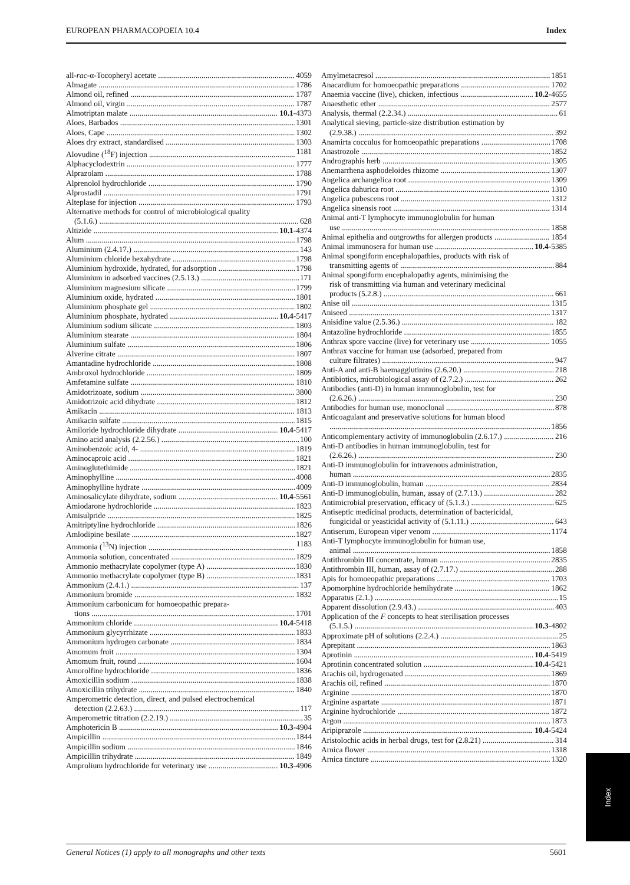EUROPEAN PHARMACOPOEIA 10.4 Index
all-rac-α-Tocopheryl acetate 4059
Almagate 1786
Almond oil, refined 1787
Almond oil, virgin 1787
Almotriptan malate 10.1-4373
Aloes, Barbados 1301
Aloes, Cape 1302
Aloes dry extract, standardised 1303
Alovudine (<sup>18</sup>F) injection 1181
Alphacyclodextrin 1777
Alprazolam 1788
Alprenolol hydrochloride 1790
Alprostadil 1791
Alteplase for injection 1793
Alternative methods for control of microbiological quality
(5.1.6.) 628
Altizide 10.1-4374
Alum 1798
Aluminium (2.4.17.) 143
Aluminium chloride hexahydrate 1798
Aluminium hydroxide, hydrated, for adsorption 1798
Aluminium in adsorbed vaccines (2.5.13.) 171
Aluminium magnesium silicate 1799
Aluminium oxide, hydrated 1801
Aluminium phosphate gel 1802
Aluminium phosphate, hydrated 10.4-5417
Aluminium sodium silicate 1803
Aluminium stearate 1804
Aluminium sulfate 1806
Alverine citrate 1807
Amantadine hydrochloride 1808
Ambroxol hydrochloride 1809
Amfetamine sulfate 1810
Amidotrizoate, sodium 3800
Amidotrizoic acid dihydrate 1812
Amikacin 1813
Amikacin sulfate 1815
Amiloride hydrochloride dihydrate 10.4-5417
Amino acid analysis (2.2.56.) 100
Aminobenzoic acid, 4- 1819
Aminocaproic acid 1821
Aminoglutethimide 1821
Aminophylline 4008
Aminophylline hydrate 4009
Aminosalicylate dihydrate, sodium 10.4-5561
Amiodarone hydrochloride 1823
Amisulpride 1825
Amitriptyline hydrochloride 1826
Amlodipine besilate 1827
Ammonia (<sup>13</sup>N) injection 1183
Ammonia solution, concentrated 1829
Ammonio methacrylate copolymer (type A) 1830
Ammonio methacrylate copolymer (type B) 1831
Ammonium (2.4.1.) 137
Ammonium bromide 1832
Ammonium carbonicum for homoeopathic prepara-
tions 1701
Ammonium chloride 10.4-5418
Ammonium glycyrrhizate 1833
Ammonium hydrogen carbonate 1834
Amomum fruit 1304
Amomum fruit, round 1604
Amorolfine hydrochloride 1836
Amoxicillin sodium 1838
Amoxicillin trihydrate 1840
Amperometric detection, direct, and pulsed electrochemical
detection (2.2.63.) 117
Amperometric titration (2.2.19.) 35
Amphotericin B 10.3-4904
Ampicillin 1844
Ampicillin sodium 1846
Ampicillin trihydrate 1849
Amprolium hydrochloride for veterinary use 10.3-4906
Amylmetacresol 1851
Anacardium for homoeopathic preparations 1702
Anaemia vaccine (live), chicken, infectious 10.2-4655
Anaesthetic ether 2577
Analysis, thermal (2.2.34.) 61
Analytical sieving, particle-size distribution estimation by
(2.9.38.) 392
Anamirta cocculus for homoeopathic preparations 1708
Anastrozole 1852
Andrographis herb 1305
Anemarrhena asphodeloides rhizome 1307
Angelica archangelica root 1309
Angelica dahurica root 1310
Angelica pubescens root 1312
Angelica sinensis root 1314
Animal anti-T lymphocyte immunoglobulin for human
use 1858
Animal epithelia and outgrowths for allergen products 1854
Animal immunosera for human use 10.4-5385
Animal spongiform encephalopathies, products with risk of
transmitting agents of 884
Animal spongiform encephalopathy agents, minimising the
risk of transmitting via human and veterinary medicinal
products (5.2.8.) 661
Anise oil 1315
Aniseed 1317
Anisidine value (2.5.36.) 182
Antazoline hydrochloride 1855
Anthrax spore vaccine (live) for veterinary use 1055
Anthrax vaccine for human use (adsorbed, prepared from
culture filtrates) 947
Anti-A and anti-B haemagglutinins (2.6.20.) 218
Antibiotics, microbiological assay of (2.7.2.) 262
Antibodies (anti-D) in human immunoglobulin, test for
(2.6.26.) 230
Antibodies for human use, monoclonal 878
Anticoagulant and preservative solutions for human blood
1856
Anticomplementary activity of immunoglobulin (2.6.17.) 216
Anti-D antibodies in human immunoglobulin, test for
(2.6.26.) 230
Anti-D immunoglobulin for intravenous administration,
human 2835
Anti-D immunoglobulin, human 2834
Anti-D immunoglobulin, human, assay of (2.7.13.) 282
Antimicrobial preservation, efficacy of (5.1.3.) 625
Antiseptic medicinal products, determination of bactericidal,
fungicidal or yeasticidal activity of (5.1.11.) 643
Antiserum, European viper venom 1174
Anti-T lymphocyte immunoglobulin for human use,
animal 1858
Antithrombin III concentrate, human 2835
Antithrombin III, human, assay of (2.7.17.) 288
Apis for homoeopathic preparations 1703
Apomorphine hydrochloride hemihydrate 1862
Apparatus (2.1.) 15
Apparent dissolution (2.9.43.) 403
Application of the F concepts to heat sterilisation processes
(5.1.5.) 10.3-4802
Approximate pH of solutions (2.2.4.) 25
Aprepitant 1863
Aprotinin 10.4-5419
Aprotinin concentrated solution 10.4-5421
Arachis oil, hydrogenated 1869
Arachis oil, refined 1870
Arginine 1870
Arginine aspartate 1871
Arginine hydrochloride 1872
Argon 1873
Aripiprazole 10.4-5424
Aristolochic acids in herbal drugs, test for (2.8.21) 314
Arnica flower 1318
Arnica tincture 1320
Index
General Notices (1) apply to all monographs and other texts 5601